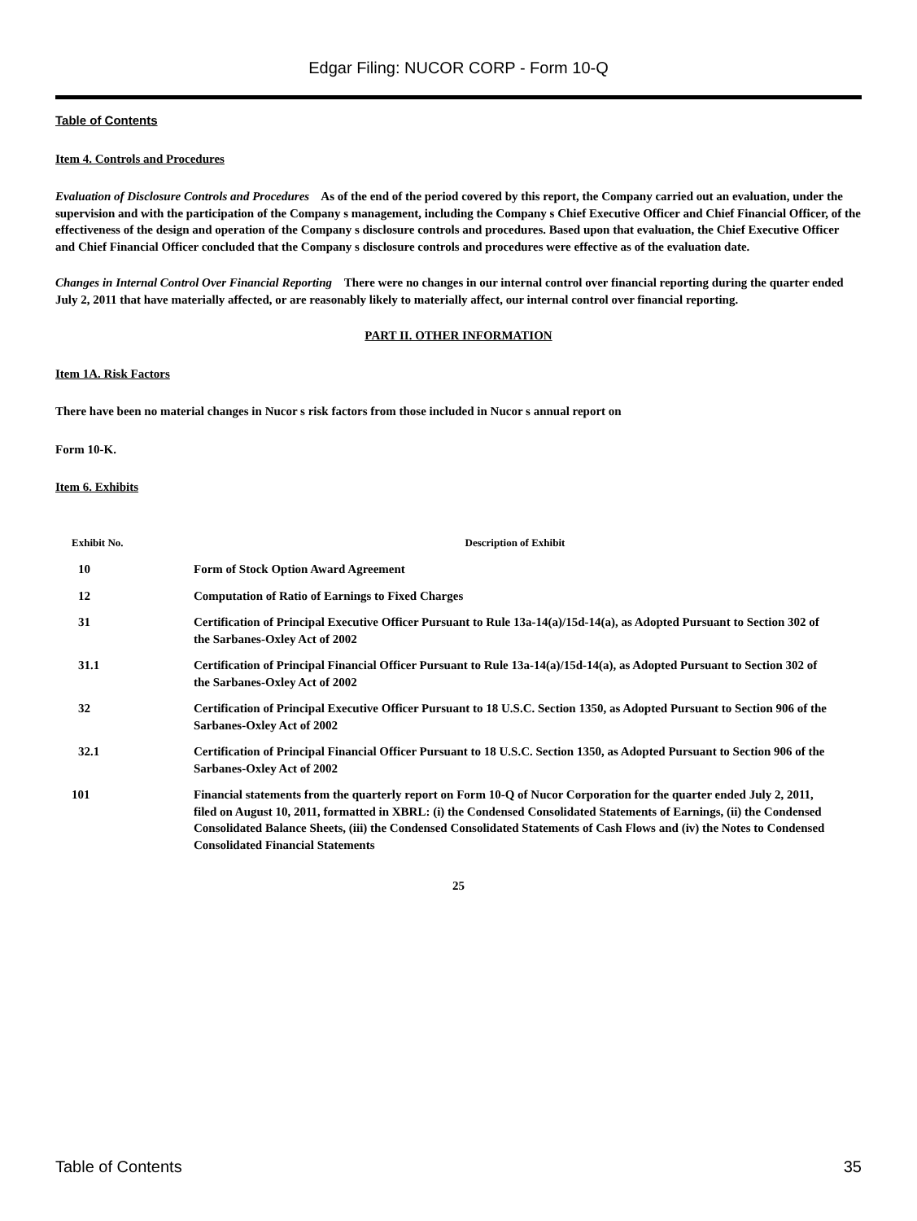Edgar Filing: NUCOR CORP - Form 10-Q
Table of Contents
Item 4. Controls and Procedures
Evaluation of Disclosure Controls and Procedures As of the end of the period covered by this report, the Company carried out an evaluation, under the supervision and with the participation of the Company s management, including the Company s Chief Executive Officer and Chief Financial Officer, of the effectiveness of the design and operation of the Company s disclosure controls and procedures. Based upon that evaluation, the Chief Executive Officer and Chief Financial Officer concluded that the Company s disclosure controls and procedures were effective as of the evaluation date.
Changes in Internal Control Over Financial Reporting There were no changes in our internal control over financial reporting during the quarter ended July 2, 2011 that have materially affected, or are reasonably likely to materially affect, our internal control over financial reporting.
PART II. OTHER INFORMATION
Item 1A. Risk Factors
There have been no material changes in Nucor s risk factors from those included in Nucor s annual report on
Form 10-K.
Item 6. Exhibits
| Exhibit No. | Description of Exhibit |
| --- | --- |
| 10 | Form of Stock Option Award Agreement |
| 12 | Computation of Ratio of Earnings to Fixed Charges |
| 31 | Certification of Principal Executive Officer Pursuant to Rule 13a-14(a)/15d-14(a), as Adopted Pursuant to Section 302 of the Sarbanes-Oxley Act of 2002 |
| 31.1 | Certification of Principal Financial Officer Pursuant to Rule 13a-14(a)/15d-14(a), as Adopted Pursuant to Section 302 of the Sarbanes-Oxley Act of 2002 |
| 32 | Certification of Principal Executive Officer Pursuant to 18 U.S.C. Section 1350, as Adopted Pursuant to Section 906 of the Sarbanes-Oxley Act of 2002 |
| 32.1 | Certification of Principal Financial Officer Pursuant to 18 U.S.C. Section 1350, as Adopted Pursuant to Section 906 of the Sarbanes-Oxley Act of 2002 |
| 101 | Financial statements from the quarterly report on Form 10-Q of Nucor Corporation for the quarter ended July 2, 2011, filed on August 10, 2011, formatted in XBRL: (i) the Condensed Consolidated Statements of Earnings, (ii) the Condensed Consolidated Balance Sheets, (iii) the Condensed Consolidated Statements of Cash Flows and (iv) the Notes to Condensed Consolidated Financial Statements |
25
Table of Contents 35